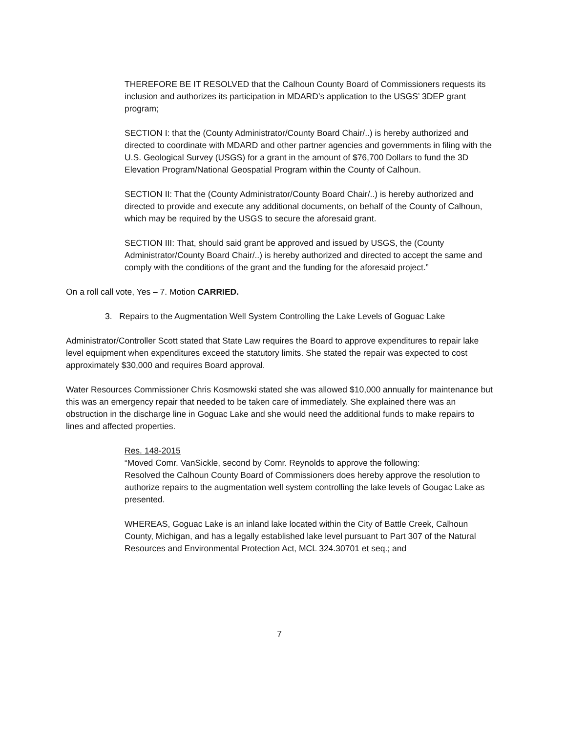THEREFORE BE IT RESOLVED that the Calhoun County Board of Commissioners requests its inclusion and authorizes its participation in MDARD’s application to the USGS’ 3DEP grant program;
SECTION I: that the (County Administrator/County Board Chair/..) is hereby authorized and directed to coordinate with MDARD and other partner agencies and governments in filing with the U.S. Geological Survey (USGS) for a grant in the amount of $76,700 Dollars to fund the 3D Elevation Program/National Geospatial Program within the County of Calhoun.
SECTION II: That the (County Administrator/County Board Chair/..) is hereby authorized and directed to provide and execute any additional documents, on behalf of the County of Calhoun, which may be required by the USGS to secure the aforesaid grant.
SECTION III: That, should said grant be approved and issued by USGS, the (County Administrator/County Board Chair/..) is hereby authorized and directed to accept the same and comply with the conditions of the grant and the funding for the aforesaid project.”
On a roll call vote, Yes – 7. Motion CARRIED.
3. Repairs to the Augmentation Well System Controlling the Lake Levels of Goguac Lake
Administrator/Controller Scott stated that State Law requires the Board to approve expenditures to repair lake level equipment when expenditures exceed the statutory limits. She stated the repair was expected to cost approximately $30,000 and requires Board approval.
Water Resources Commissioner Chris Kosmowski stated she was allowed $10,000 annually for maintenance but this was an emergency repair that needed to be taken care of immediately. She explained there was an obstruction in the discharge line in Goguac Lake and she would need the additional funds to make repairs to lines and affected properties.
Res. 148-2015
“Moved Comr. VanSickle, second by Comr. Reynolds to approve the following:
Resolved the Calhoun County Board of Commissioners does hereby approve the resolution to authorize repairs to the augmentation well system controlling the lake levels of Gougac Lake as presented.
WHEREAS, Goguac Lake is an inland lake located within the City of Battle Creek, Calhoun County, Michigan, and has a legally established lake level pursuant to Part 307 of the Natural Resources and Environmental Protection Act, MCL 324.30701 et seq.; and
7